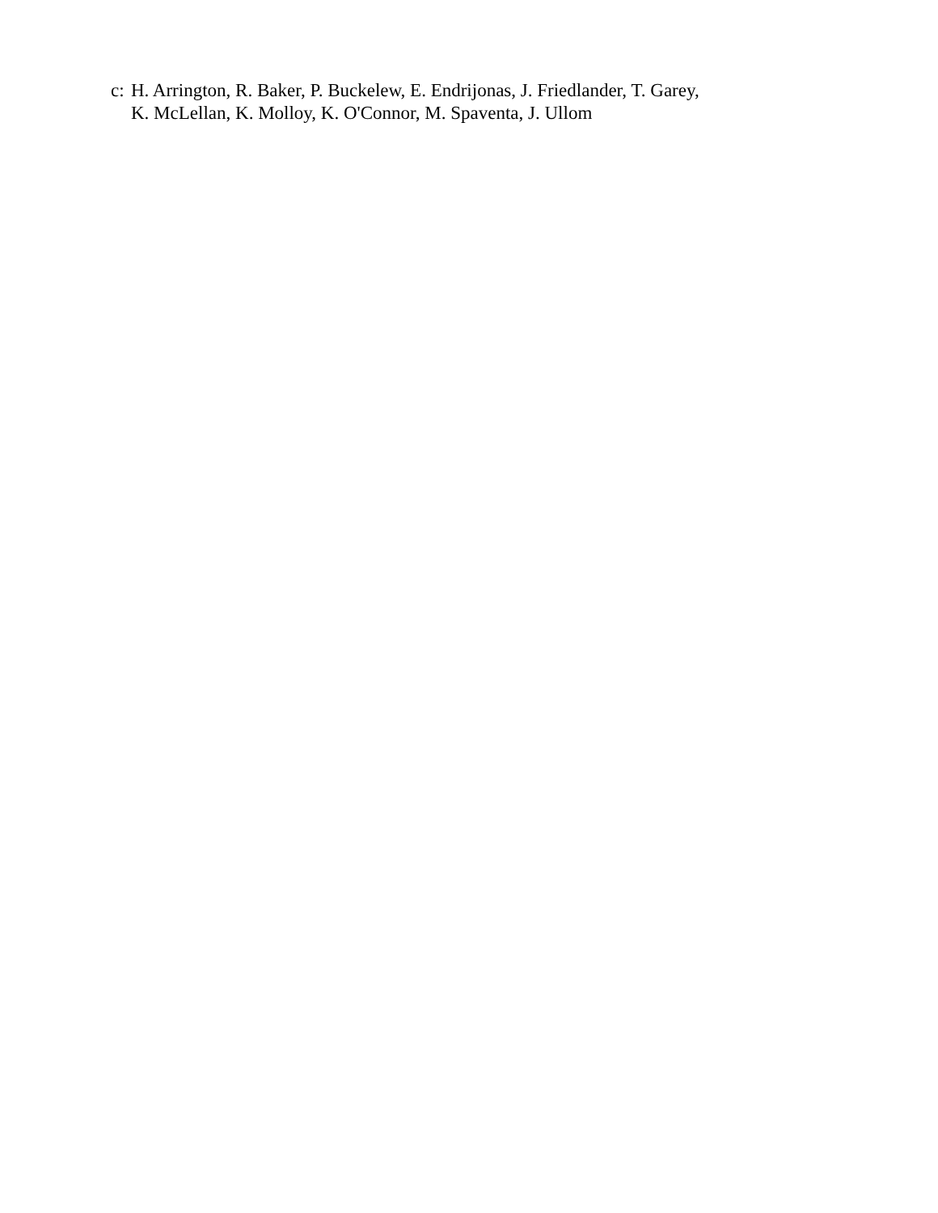c:
H. Arrington, R. Baker, P. Buckelew, E. Endrijonas, J. Friedlander, T. Garey,
K. McLellan, K. Molloy, K. O'Connor, M. Spaventa, J. Ullom